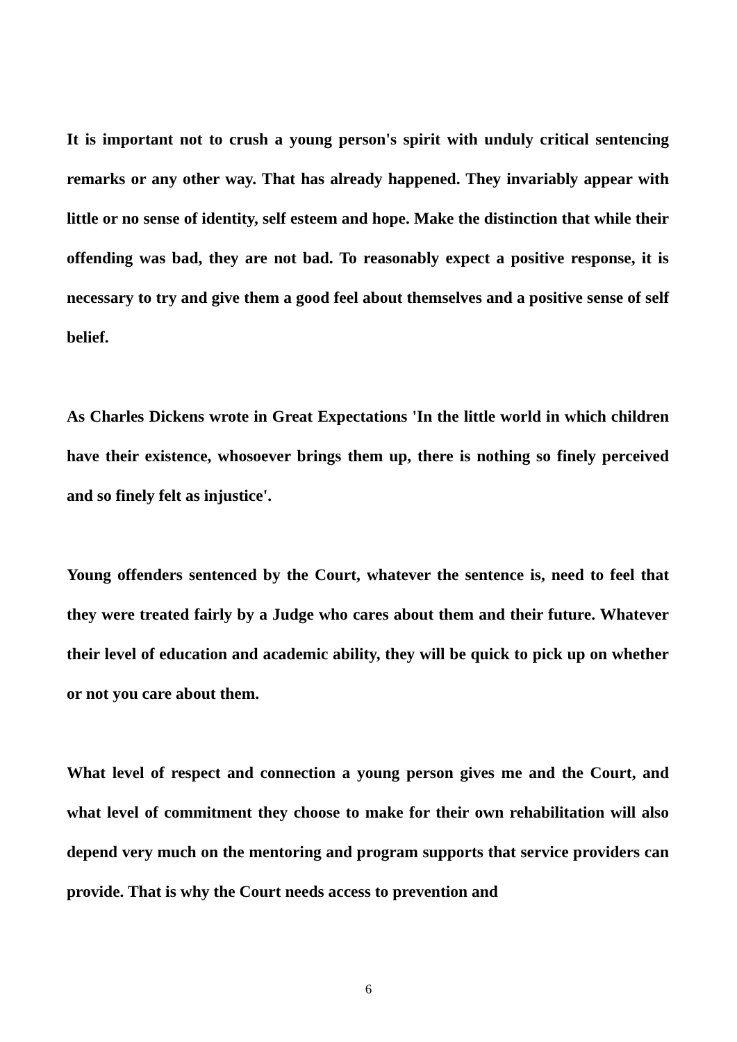It is important not to crush a young person's spirit with unduly critical sentencing remarks or any other way. That has already happened. They invariably appear with little or no sense of identity, self esteem and hope. Make the distinction that while their offending was bad, they are not bad. To reasonably expect a positive response, it is necessary to try and give them a good feel about themselves and a positive sense of self belief.
As Charles Dickens wrote in Great Expectations 'In the little world in which children have their existence, whosoever brings them up, there is nothing so finely perceived and so finely felt as injustice'.
Young offenders sentenced by the Court, whatever the sentence is, need to feel that they were treated fairly by a Judge who cares about them and their future. Whatever their level of education and academic ability, they will be quick to pick up on whether or not you care about them.
What level of respect and connection a young person gives me and the Court, and what level of commitment they choose to make for their own rehabilitation will also depend very much on the mentoring and program supports that service providers can provide. That is why the Court needs access to prevention and
6